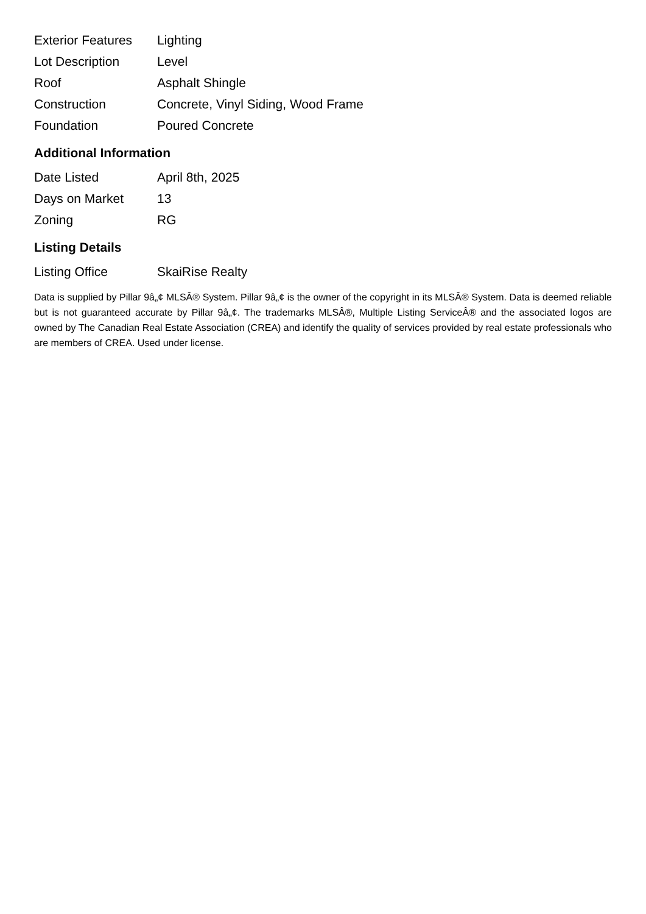| Exterior Features | Lighting |
| Lot Description | Level |
| Roof | Asphalt Shingle |
| Construction | Concrete, Vinyl Siding, Wood Frame |
| Foundation | Poured Concrete |
Additional Information
| Date Listed | April 8th, 2025 |
| Days on Market | 13 |
| Zoning | RG |
Listing Details
| Listing Office | SkaiRise Realty |
Data is supplied by Pillar 9â„¢ MLSÂ® System. Pillar 9â„¢ is the owner of the copyright in its MLSÂ® System. Data is deemed reliable but is not guaranteed accurate by Pillar 9â„¢. The trademarks MLSÂ®, Multiple Listing ServiceÂ® and the associated logos are owned by The Canadian Real Estate Association (CREA) and identify the quality of services provided by real estate professionals who are members of CREA. Used under license.